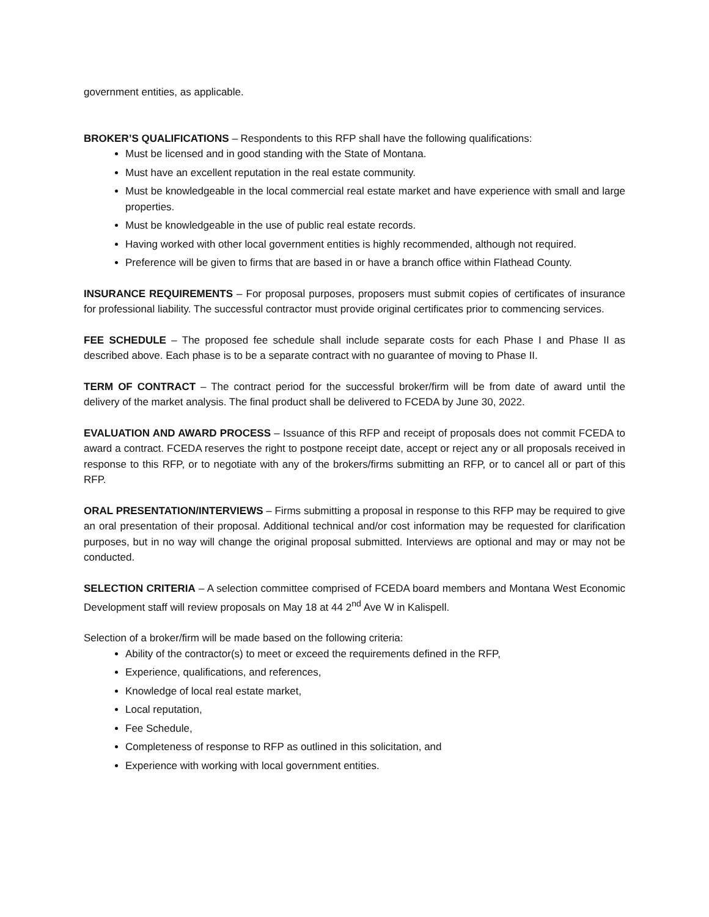government entities, as applicable.
BROKER’S QUALIFICATIONS – Respondents to this RFP shall have the following qualifications:
Must be licensed and in good standing with the State of Montana.
Must have an excellent reputation in the real estate community.
Must be knowledgeable in the local commercial real estate market and have experience with small and large properties.
Must be knowledgeable in the use of public real estate records.
Having worked with other local government entities is highly recommended, although not required.
Preference will be given to firms that are based in or have a branch office within Flathead County.
INSURANCE REQUIREMENTS – For proposal purposes, proposers must submit copies of certificates of insurance for professional liability. The successful contractor must provide original certificates prior to commencing services.
FEE SCHEDULE – The proposed fee schedule shall include separate costs for each Phase I and Phase II as described above. Each phase is to be a separate contract with no guarantee of moving to Phase II.
TERM OF CONTRACT – The contract period for the successful broker/firm will be from date of award until the delivery of the market analysis. The final product shall be delivered to FCEDA by June 30, 2022.
EVALUATION AND AWARD PROCESS – Issuance of this RFP and receipt of proposals does not commit FCEDA to award a contract. FCEDA reserves the right to postpone receipt date, accept or reject any or all proposals received in response to this RFP, or to negotiate with any of the brokers/firms submitting an RFP, or to cancel all or part of this RFP.
ORAL PRESENTATION/INTERVIEWS – Firms submitting a proposal in response to this RFP may be required to give an oral presentation of their proposal. Additional technical and/or cost information may be requested for clarification purposes, but in no way will change the original proposal submitted. Interviews are optional and may or may not be conducted.
SELECTION CRITERIA – A selection committee comprised of FCEDA board members and Montana West Economic Development staff will review proposals on May 18 at 44 2<sup>nd</sup> Ave W in Kalispell.
Selection of a broker/firm will be made based on the following criteria:
Ability of the contractor(s) to meet or exceed the requirements defined in the RFP,
Experience, qualifications, and references,
Knowledge of local real estate market,
Local reputation,
Fee Schedule,
Completeness of response to RFP as outlined in this solicitation, and
Experience with working with local government entities.